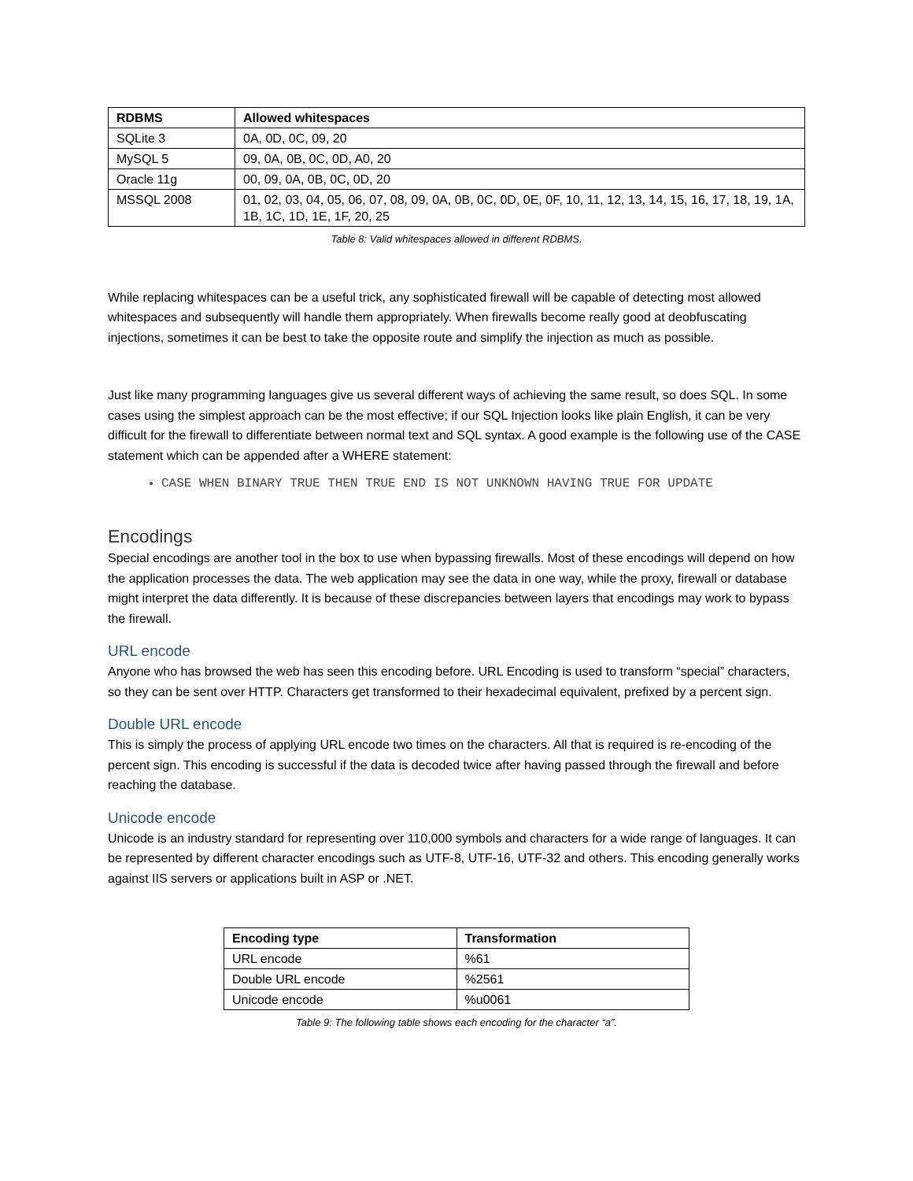| RDBMS | Allowed whitespaces |
| --- | --- |
| SQLite 3 | 0A, 0D, 0C, 09, 20 |
| MySQL 5 | 09, 0A, 0B, 0C, 0D, A0, 20 |
| Oracle 11g | 00, 09, 0A, 0B, 0C, 0D, 20 |
| MSSQL 2008 | 01, 02, 03, 04, 05, 06, 07, 08, 09, 0A, 0B, 0C, 0D, 0E, 0F, 10, 11, 12, 13, 14, 15, 16, 17, 18, 19, 1A, 1B, 1C, 1D, 1E, 1F, 20, 25 |
Table 8: Valid whitespaces allowed in different RDBMS.
While replacing whitespaces can be a useful trick, any sophisticated firewall will be capable of detecting most allowed whitespaces and subsequently will handle them appropriately. When firewalls become really good at deobfuscating injections, sometimes it can be best to take the opposite route and simplify the injection as much as possible.
Just like many programming languages give us several different ways of achieving the same result, so does SQL. In some cases using the simplest approach can be the most effective; if our SQL Injection looks like plain English, it can be very difficult for the firewall to differentiate between normal text and SQL syntax. A good example is the following use of the CASE statement which can be appended after a WHERE statement:
CASE WHEN BINARY TRUE THEN TRUE END IS NOT UNKNOWN HAVING TRUE FOR UPDATE
Encodings
Special encodings are another tool in the box to use when bypassing firewalls. Most of these encodings will depend on how the application processes the data. The web application may see the data in one way, while the proxy, firewall or database might interpret the data differently. It is because of these discrepancies between layers that encodings may work to bypass the firewall.
URL encode
Anyone who has browsed the web has seen this encoding before. URL Encoding is used to transform “special” characters, so they can be sent over HTTP. Characters get transformed to their hexadecimal equivalent, prefixed by a percent sign.
Double URL encode
This is simply the process of applying URL encode two times on the characters. All that is required is re-encoding of the percent sign. This encoding is successful if the data is decoded twice after having passed through the firewall and before reaching the database.
Unicode encode
Unicode is an industry standard for representing over 110,000 symbols and characters for a wide range of languages. It can be represented by different character encodings such as UTF-8, UTF-16, UTF-32 and others. This encoding generally works against IIS servers or applications built in ASP or .NET.
| Encoding type | Transformation |
| --- | --- |
| URL encode | %61 |
| Double URL encode | %2561 |
| Unicode encode | %u0061 |
Table 9: The following table shows each encoding for the character “a”.